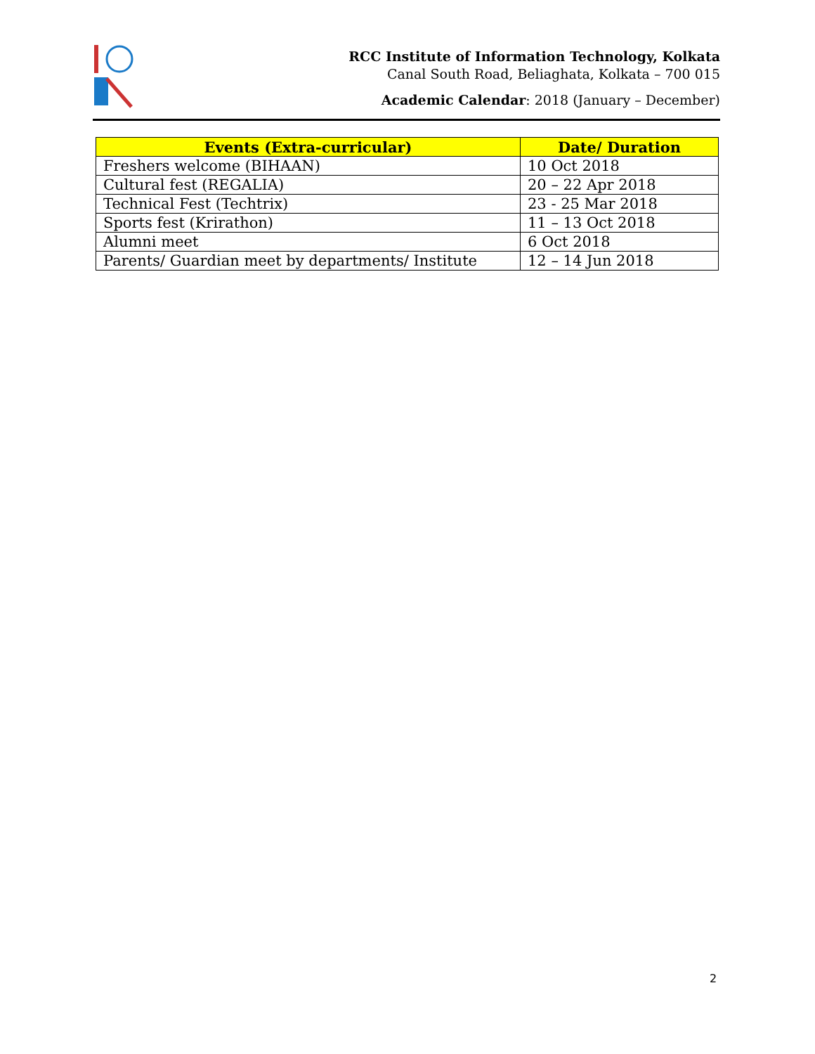RCC Institute of Information Technology, Kolkata
Canal South Road, Beliaghata, Kolkata – 700 015
Academic Calendar: 2018 (January – December)
| Events (Extra-curricular) | Date/ Duration |
| --- | --- |
| Freshers welcome (BIHAAN) | 10 Oct 2018 |
| Cultural fest (REGALIA) | 20 – 22 Apr 2018 |
| Technical Fest (Techtrix) | 23 - 25 Mar 2018 |
| Sports fest (Krirathon) | 11 – 13 Oct 2018 |
| Alumni meet | 6 Oct 2018 |
| Parents/ Guardian meet by departments/ Institute | 12 – 14 Jun 2018 |
2